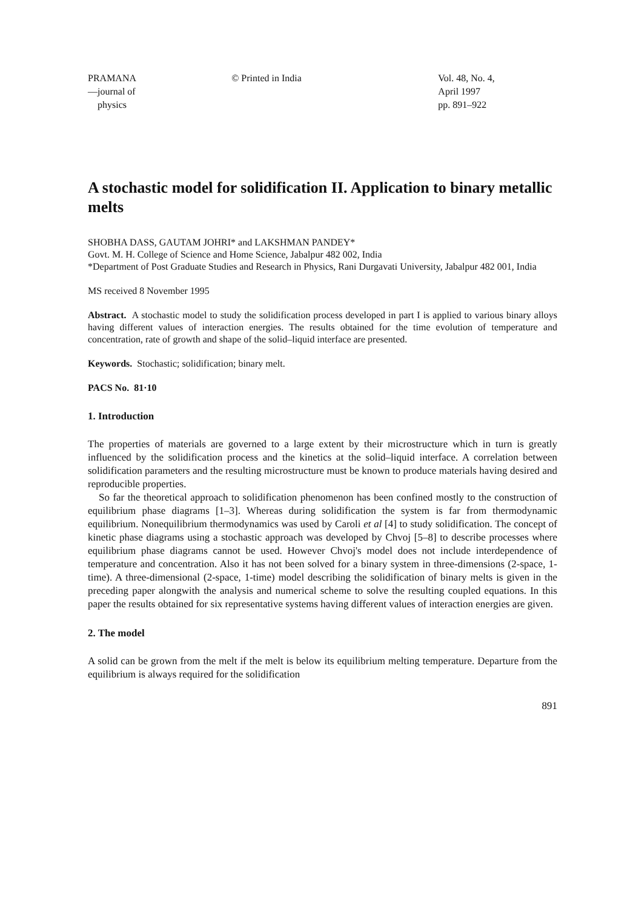PRAMANA
—journal of
physics
© Printed in India Vol. 48, No. 4,
April 1997
pp. 891–922
A stochastic model for solidification II. Application to binary metallic melts
SHOBHA DASS, GAUTAM JOHRI* and LAKSHMAN PANDEY*
Govt. M. H. College of Science and Home Science, Jabalpur 482 002, India
*Department of Post Graduate Studies and Research in Physics, Rani Durgavati University, Jabalpur 482 001, India
MS received 8 November 1995
Abstract. A stochastic model to study the solidification process developed in part I is applied to various binary alloys having different values of interaction energies. The results obtained for the time evolution of temperature and concentration, rate of growth and shape of the solid–liquid interface are presented.
Keywords. Stochastic; solidification; binary melt.
PACS No. 81·10
1. Introduction
The properties of materials are governed to a large extent by their microstructure which in turn is greatly influenced by the solidification process and the kinetics at the solid–liquid interface. A correlation between solidification parameters and the resulting microstructure must be known to produce materials having desired and reproducible properties.
So far the theoretical approach to solidification phenomenon has been confined mostly to the construction of equilibrium phase diagrams [1–3]. Whereas during solidification the system is far from thermodynamic equilibrium. Nonequilibrium thermodynamics was used by Caroli et al [4] to study solidification. The concept of kinetic phase diagrams using a stochastic approach was developed by Chvoj [5–8] to describe processes where equilibrium phase diagrams cannot be used. However Chvoj's model does not include interdependence of temperature and concentration. Also it has not been solved for a binary system in three-dimensions (2-space, 1-time). A three-dimensional (2-space, 1-time) model describing the solidification of binary melts is given in the preceding paper alongwith the analysis and numerical scheme to solve the resulting coupled equations. In this paper the results obtained for six representative systems having different values of interaction energies are given.
2. The model
A solid can be grown from the melt if the melt is below its equilibrium melting temperature. Departure from the equilibrium is always required for the solidification
891